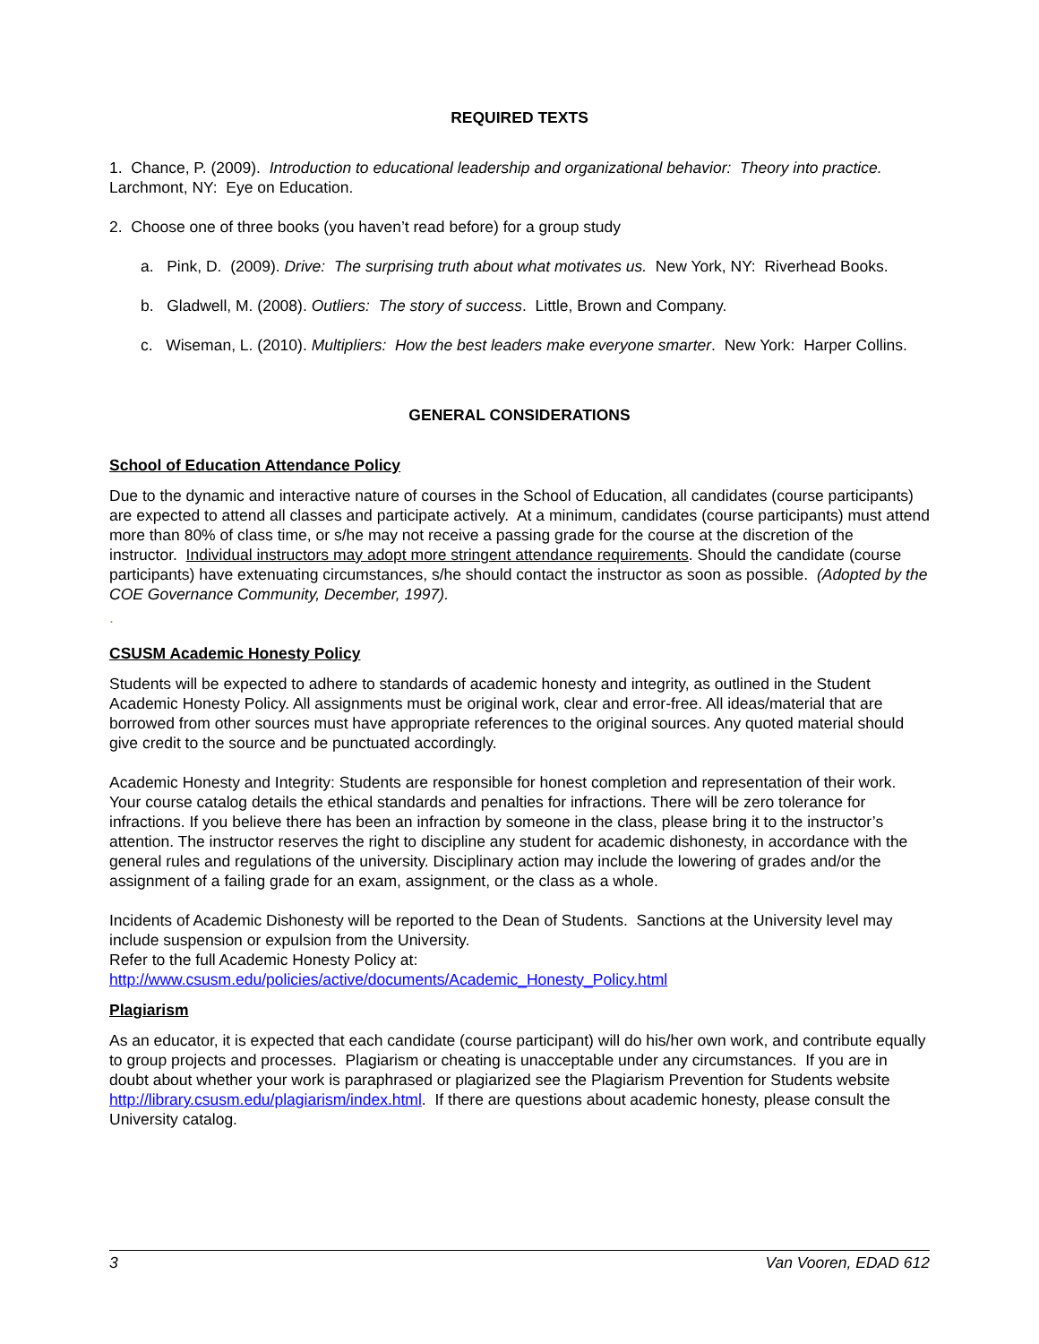REQUIRED TEXTS
1. Chance, P. (2009). Introduction to educational leadership and organizational behavior: Theory into practice. Larchmont, NY: Eye on Education.
2. Choose one of three books (you haven’t read before) for a group study
a. Pink, D. (2009). Drive: The surprising truth about what motivates us. New York, NY: Riverhead Books.
b. Gladwell, M. (2008). Outliers: The story of success. Little, Brown and Company.
c. Wiseman, L. (2010). Multipliers: How the best leaders make everyone smarter. New York: Harper Collins.
GENERAL CONSIDERATIONS
School of Education Attendance Policy
Due to the dynamic and interactive nature of courses in the School of Education, all candidates (course participants) are expected to attend all classes and participate actively. At a minimum, candidates (course participants) must attend more than 80% of class time, or s/he may not receive a passing grade for the course at the discretion of the instructor. Individual instructors may adopt more stringent attendance requirements. Should the candidate (course participants) have extenuating circumstances, s/he should contact the instructor as soon as possible. (Adopted by the COE Governance Community, December, 1997).
.
CSUSM Academic Honesty Policy
Students will be expected to adhere to standards of academic honesty and integrity, as outlined in the Student Academic Honesty Policy. All assignments must be original work, clear and error-free. All ideas/material that are borrowed from other sources must have appropriate references to the original sources. Any quoted material should give credit to the source and be punctuated accordingly.
Academic Honesty and Integrity: Students are responsible for honest completion and representation of their work. Your course catalog details the ethical standards and penalties for infractions. There will be zero tolerance for infractions. If you believe there has been an infraction by someone in the class, please bring it to the instructor’s attention. The instructor reserves the right to discipline any student for academic dishonesty, in accordance with the general rules and regulations of the university. Disciplinary action may include the lowering of grades and/or the assignment of a failing grade for an exam, assignment, or the class as a whole.
Incidents of Academic Dishonesty will be reported to the Dean of Students. Sanctions at the University level may include suspension or expulsion from the University.
Refer to the full Academic Honesty Policy at:
http://www.csusm.edu/policies/active/documents/Academic_Honesty_Policy.html
Plagiarism
As an educator, it is expected that each candidate (course participant) will do his/her own work, and contribute equally to group projects and processes. Plagiarism or cheating is unacceptable under any circumstances. If you are in doubt about whether your work is paraphrased or plagiarized see the Plagiarism Prevention for Students website http://library.csusm.edu/plagiarism/index.html. If there are questions about academic honesty, please consult the University catalog.
3 Van Vooren, EDAD 612